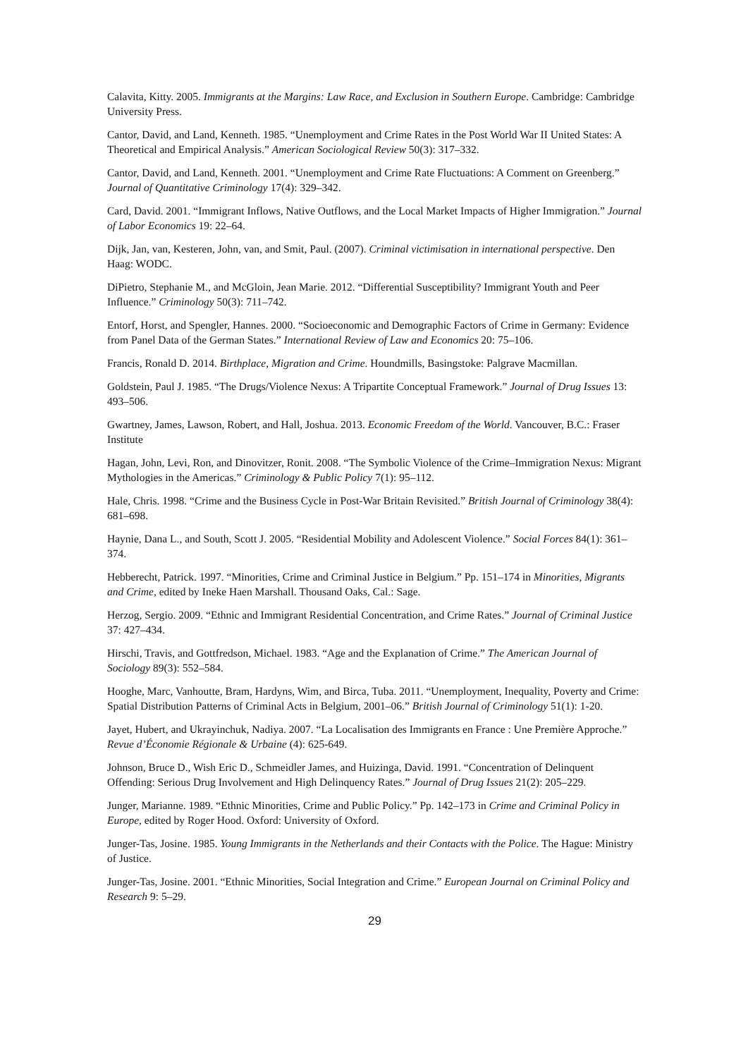Calavita, Kitty. 2005. Immigrants at the Margins: Law Race, and Exclusion in Southern Europe. Cambridge: Cambridge University Press.
Cantor, David, and Land, Kenneth. 1985. “Unemployment and Crime Rates in the Post World War II United States: A Theoretical and Empirical Analysis.” American Sociological Review 50(3): 317–332.
Cantor, David, and Land, Kenneth. 2001. “Unemployment and Crime Rate Fluctuations: A Comment on Greenberg.” Journal of Quantitative Criminology 17(4): 329–342.
Card, David. 2001. “Immigrant Inflows, Native Outflows, and the Local Market Impacts of Higher Immigration.” Journal of Labor Economics 19: 22–64.
Dijk, Jan, van, Kesteren, John, van, and Smit, Paul. (2007). Criminal victimisation in international perspective. Den Haag: WODC.
DiPietro, Stephanie M., and McGloin, Jean Marie. 2012. “Differential Susceptibility? Immigrant Youth and Peer Influence.” Criminology 50(3): 711–742.
Entorf, Horst, and Spengler, Hannes. 2000. “Socioeconomic and Demographic Factors of Crime in Germany: Evidence from Panel Data of the German States.” International Review of Law and Economics 20: 75–106.
Francis, Ronald D. 2014. Birthplace, Migration and Crime. Houndmills, Basingstoke: Palgrave Macmillan.
Goldstein, Paul J. 1985. “The Drugs/Violence Nexus: A Tripartite Conceptual Framework.” Journal of Drug Issues 13: 493–506.
Gwartney, James, Lawson, Robert, and Hall, Joshua. 2013. Economic Freedom of the World. Vancouver, B.C.: Fraser Institute
Hagan, John, Levi, Ron, and Dinovitzer, Ronit. 2008. “The Symbolic Violence of the Crime–Immigration Nexus: Migrant Mythologies in the Americas.” Criminology & Public Policy 7(1): 95–112.
Hale, Chris. 1998. “Crime and the Business Cycle in Post-War Britain Revisited.” British Journal of Criminology 38(4): 681–698.
Haynie, Dana L., and South, Scott J. 2005. “Residential Mobility and Adolescent Violence.” Social Forces 84(1): 361–374.
Hebberecht, Patrick. 1997. “Minorities, Crime and Criminal Justice in Belgium.” Pp. 151–174 in Minorities, Migrants and Crime, edited by Ineke Haen Marshall. Thousand Oaks, Cal.: Sage.
Herzog, Sergio. 2009. “Ethnic and Immigrant Residential Concentration, and Crime Rates.” Journal of Criminal Justice 37: 427–434.
Hirschi, Travis, and Gottfredson, Michael. 1983. “Age and the Explanation of Crime.” The American Journal of Sociology 89(3): 552–584.
Hooghe, Marc, Vanhoutte, Bram, Hardyns, Wim, and Birca, Tuba. 2011. “Unemployment, Inequality, Poverty and Crime: Spatial Distribution Patterns of Criminal Acts in Belgium, 2001–06.” British Journal of Criminology 51(1): 1-20.
Jayet, Hubert, and Ukrayinchuk, Nadiya. 2007. “La Localisation des Immigrants en France : Une Première Approche.” Revue d’Économie Régionale & Urbaine (4): 625-649.
Johnson, Bruce D., Wish Eric D., Schmeidler James, and Huizinga, David. 1991. “Concentration of Delinquent Offending: Serious Drug Involvement and High Delinquency Rates.” Journal of Drug Issues 21(2): 205–229.
Junger, Marianne. 1989. “Ethnic Minorities, Crime and Public Policy.” Pp. 142–173 in Crime and Criminal Policy in Europe, edited by Roger Hood. Oxford: University of Oxford.
Junger-Tas, Josine. 1985. Young Immigrants in the Netherlands and their Contacts with the Police. The Hague: Ministry of Justice.
Junger-Tas, Josine. 2001. “Ethnic Minorities, Social Integration and Crime.” European Journal on Criminal Policy and Research 9: 5–29.
29